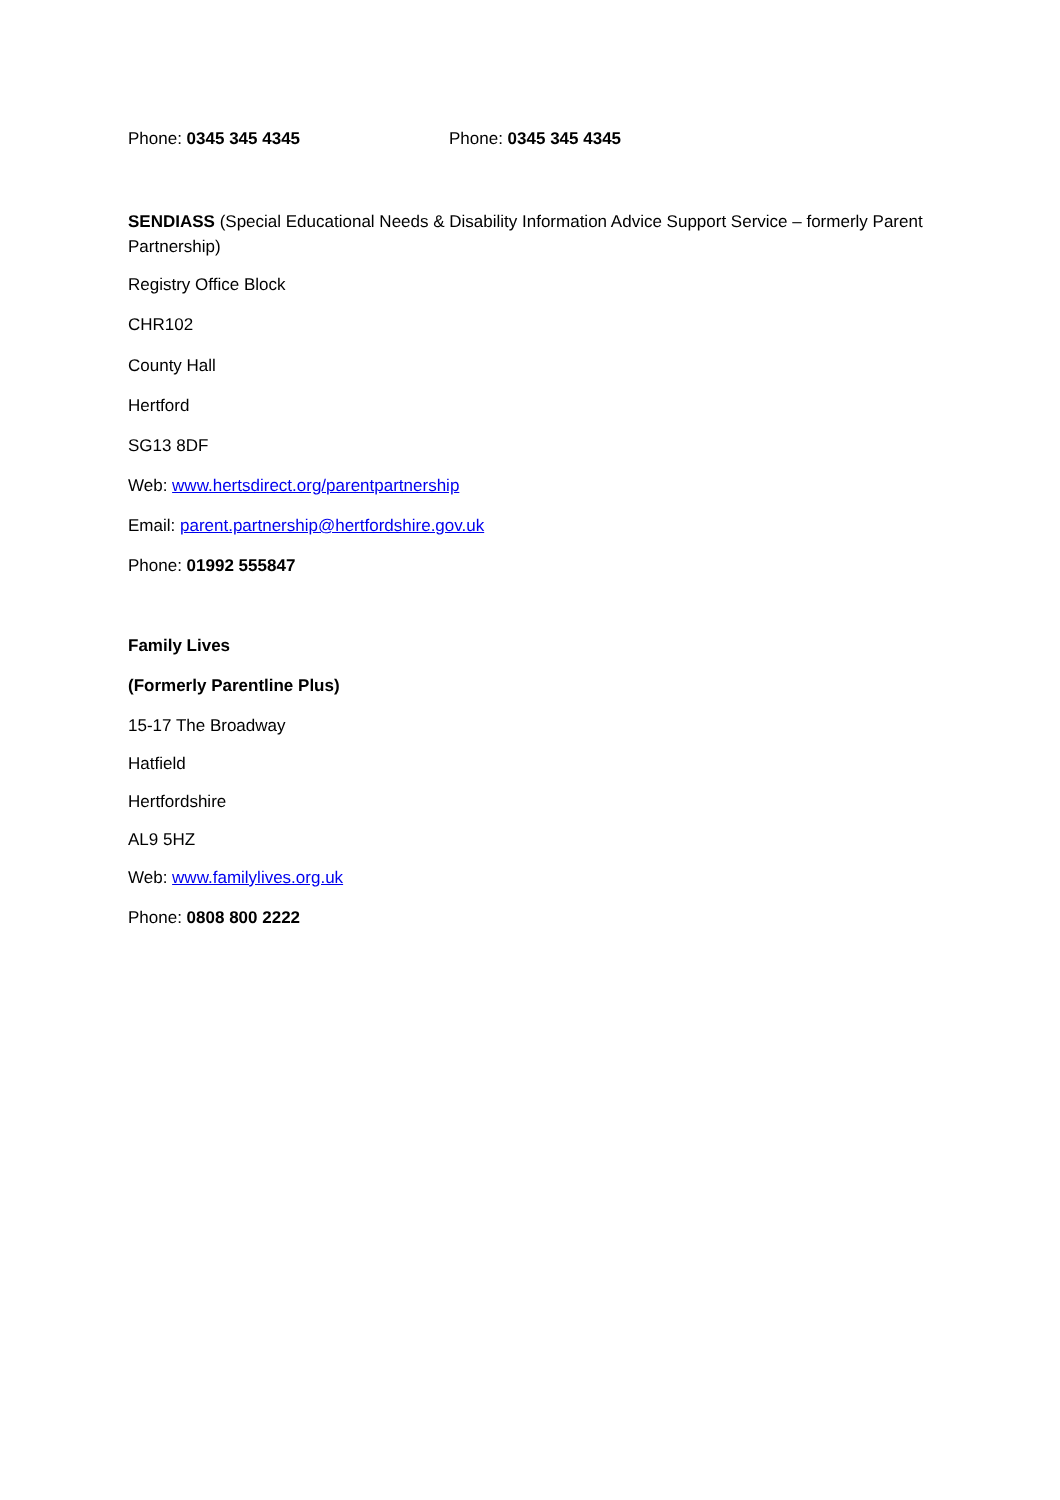Phone: 0345 345 4345 Phone: 0345 345 4345
SENDIASS (Special Educational Needs & Disability Information Advice Support Service – formerly Parent Partnership)
Registry Office Block
CHR102
County Hall
Hertford
SG13 8DF
Web: www.hertsdirect.org/parentpartnership
Email: parent.partnership@hertfordshire.gov.uk
Phone: 01992 555847
Family Lives
(Formerly Parentline Plus)
15-17 The Broadway
Hatfield
Hertfordshire
AL9 5HZ
Web: www.familylives.org.uk
Phone: 0808 800 2222